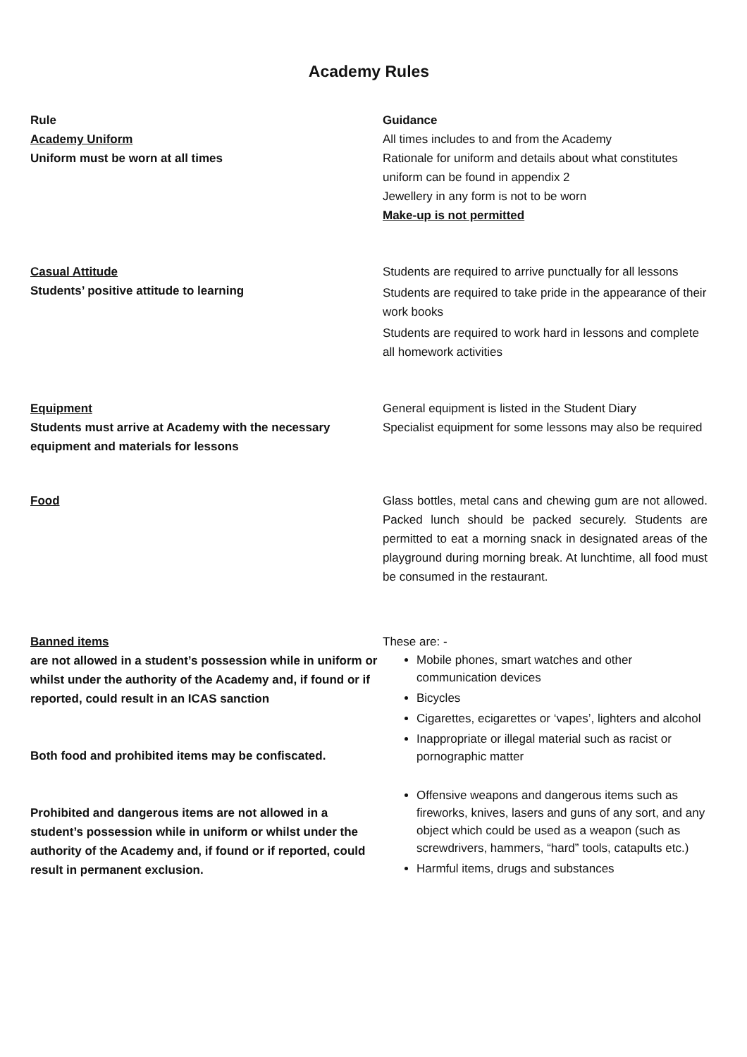Academy Rules
| Rule Academy Uniform Uniform must be worn at all times | Guidance All times includes to and from the Academy Rationale for uniform and details about what constitutes uniform can be found in appendix 2 Jewellery in any form is not to be worn Make-up is not permitted |
| Casual Attitude Students’ positive attitude to learning | Students are required to arrive punctually for all lessons Students are required to take pride in the appearance of their work books Students are required to work hard in lessons and complete all homework activities |
| Equipment Students must arrive at Academy with the necessary equipment and materials for lessons | General equipment is listed in the Student Diary Specialist equipment for some lessons may also be required |
| Food | Glass bottles, metal cans and chewing gum are not allowed. Packed lunch should be packed securely. Students are permitted to eat a morning snack in designated areas of the playground during morning break. At lunchtime, all food must be consumed in the restaurant. |
| Banned items are not allowed in a student’s possession while in uniform or whilst under the authority of the Academy and, if found or if reported, could result in an ICAS sanction Both food and prohibited items may be confiscated. Prohibited and dangerous items are not allowed in a student’s possession while in uniform or whilst under the authority of the Academy and, if found or if reported, could result in permanent exclusion. | These are: - Mobile phones, smart watches and other communication devices Bicycles Cigarettes, ecigarettes or ‘vapes’, lighters and alcohol Inappropriate or illegal material such as racist or pornographic matter Offensive weapons and dangerous items such as fireworks, knives, lasers and guns of any sort, and any object which could be used as a weapon (such as screwdrivers, hammers, “hard” tools, catapults etc.) Harmful items, drugs and substances |